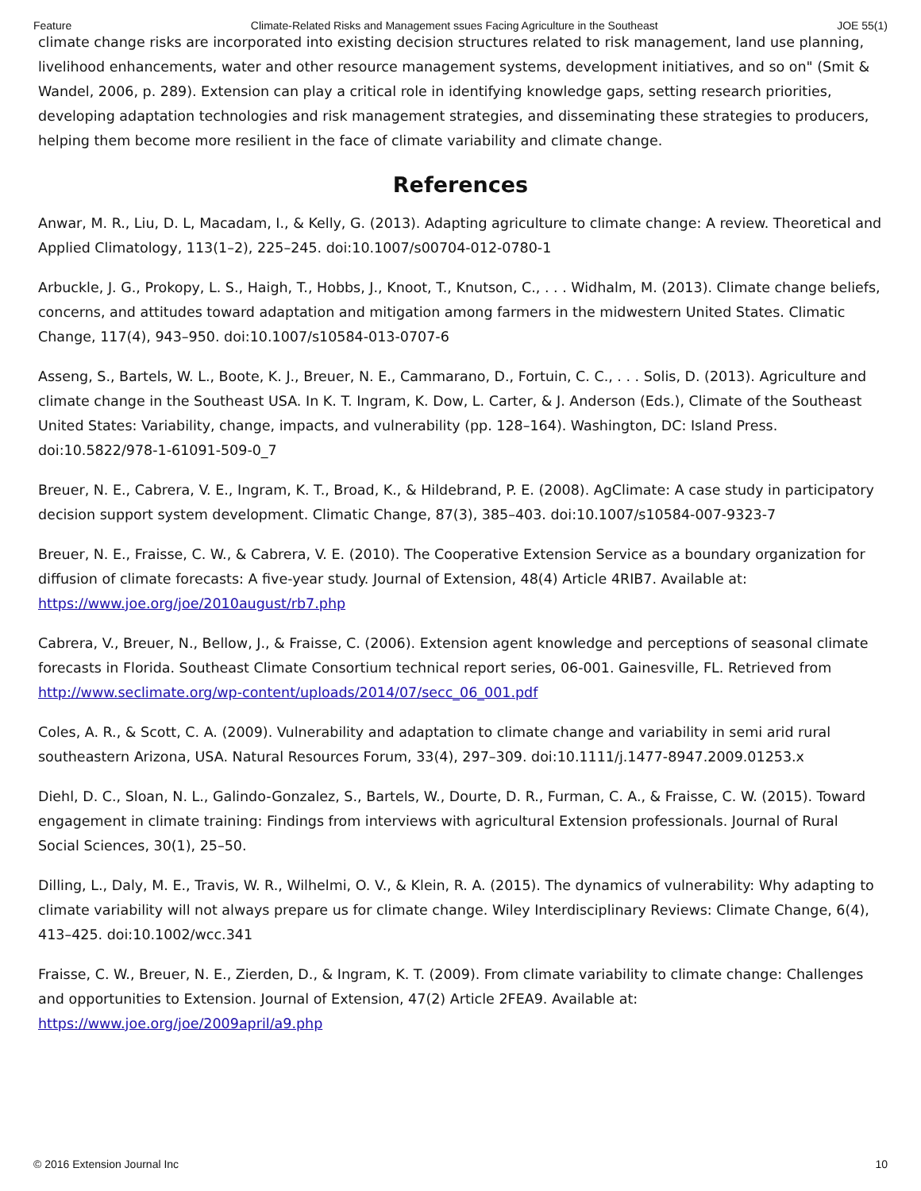Feature Climate-Related Risks and Management ssues Facing Agriculture in the Southeast JOE 55(1)
climate change risks are incorporated into existing decision structures related to risk management, land use planning, livelihood enhancements, water and other resource management systems, development initiatives, and so on" (Smit & Wandel, 2006, p. 289). Extension can play a critical role in identifying knowledge gaps, setting research priorities, developing adaptation technologies and risk management strategies, and disseminating these strategies to producers, helping them become more resilient in the face of climate variability and climate change.
References
Anwar, M. R., Liu, D. L, Macadam, I., & Kelly, G. (2013). Adapting agriculture to climate change: A review. Theoretical and Applied Climatology, 113(1–2), 225–245. doi:10.1007/s00704-012-0780-1
Arbuckle, J. G., Prokopy, L. S., Haigh, T., Hobbs, J., Knoot, T., Knutson, C., . . . Widhalm, M. (2013). Climate change beliefs, concerns, and attitudes toward adaptation and mitigation among farmers in the midwestern United States. Climatic Change, 117(4), 943–950. doi:10.1007/s10584-013-0707-6
Asseng, S., Bartels, W. L., Boote, K. J., Breuer, N. E., Cammarano, D., Fortuin, C. C., . . . Solis, D. (2013). Agriculture and climate change in the Southeast USA. In K. T. Ingram, K. Dow, L. Carter, & J. Anderson (Eds.), Climate of the Southeast United States: Variability, change, impacts, and vulnerability (pp. 128–164). Washington, DC: Island Press. doi:10.5822/978-1-61091-509-0_7
Breuer, N. E., Cabrera, V. E., Ingram, K. T., Broad, K., & Hildebrand, P. E. (2008). AgClimate: A case study in participatory decision support system development. Climatic Change, 87(3), 385–403. doi:10.1007/s10584-007-9323-7
Breuer, N. E., Fraisse, C. W., & Cabrera, V. E. (2010). The Cooperative Extension Service as a boundary organization for diffusion of climate forecasts: A five-year study. Journal of Extension, 48(4) Article 4RIB7. Available at: https://www.joe.org/joe/2010august/rb7.php
Cabrera, V., Breuer, N., Bellow, J., & Fraisse, C. (2006). Extension agent knowledge and perceptions of seasonal climate forecasts in Florida. Southeast Climate Consortium technical report series, 06-001. Gainesville, FL. Retrieved from http://www.seclimate.org/wp-content/uploads/2014/07/secc_06_001.pdf
Coles, A. R., & Scott, C. A. (2009). Vulnerability and adaptation to climate change and variability in semi arid rural southeastern Arizona, USA. Natural Resources Forum, 33(4), 297–309. doi:10.1111/j.1477-8947.2009.01253.x
Diehl, D. C., Sloan, N. L., Galindo-Gonzalez, S., Bartels, W., Dourte, D. R., Furman, C. A., & Fraisse, C. W. (2015). Toward engagement in climate training: Findings from interviews with agricultural Extension professionals. Journal of Rural Social Sciences, 30(1), 25–50.
Dilling, L., Daly, M. E., Travis, W. R., Wilhelmi, O. V., & Klein, R. A. (2015). The dynamics of vulnerability: Why adapting to climate variability will not always prepare us for climate change. Wiley Interdisciplinary Reviews: Climate Change, 6(4), 413–425. doi:10.1002/wcc.341
Fraisse, C. W., Breuer, N. E., Zierden, D., & Ingram, K. T. (2009). From climate variability to climate change: Challenges and opportunities to Extension. Journal of Extension, 47(2) Article 2FEA9. Available at: https://www.joe.org/joe/2009april/a9.php
© 2016 Extension Journal Inc 10